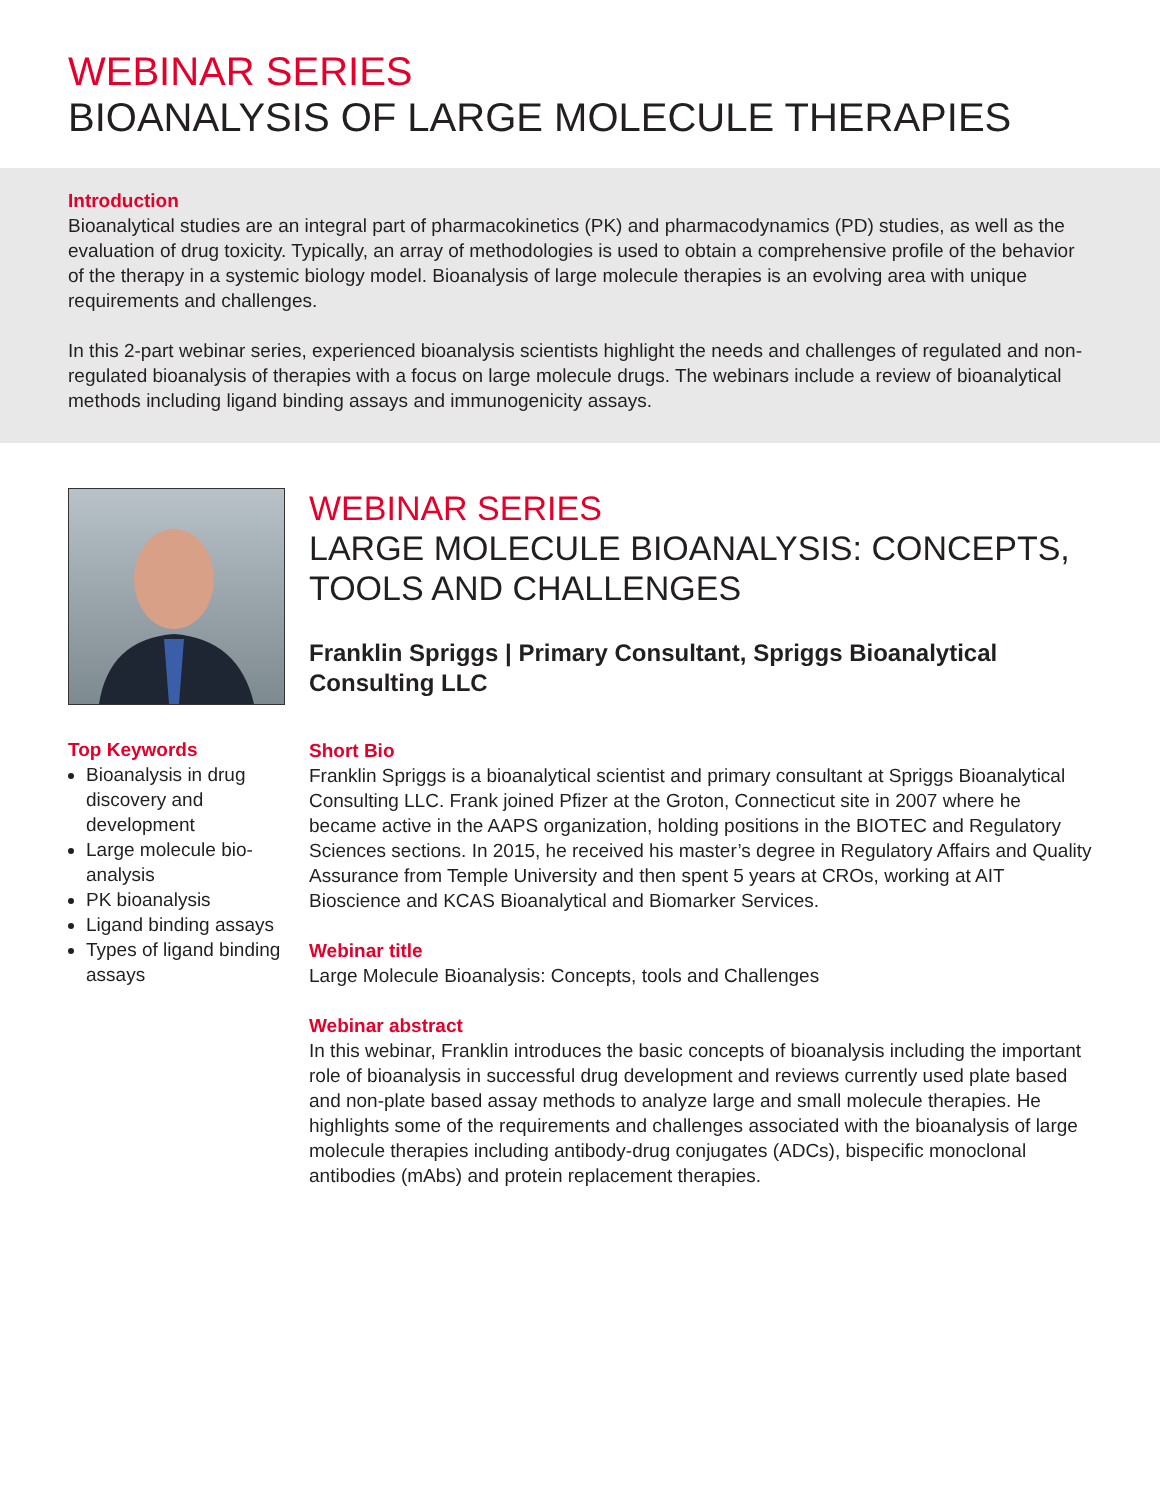WEBINAR SERIES
BIOANALYSIS OF LARGE MOLECULE THERAPIES
Introduction
Bioanalytical studies are an integral part of pharmacokinetics (PK) and pharmacodynamics (PD) studies, as well as the evaluation of drug toxicity. Typically, an array of methodologies is used to obtain a comprehensive profile of the behavior of the therapy in a systemic biology model. Bioanalysis of large molecule therapies is an evolving area with unique requirements and challenges.
In this 2-part webinar series, experienced bioanalysis scientists highlight the needs and challenges of regulated and non-regulated bioanalysis of therapies with a focus on large molecule drugs. The webinars include a review of bioanalytical methods including ligand binding assays and immunogenicity assays.
Top Keywords
Bioanalysis in drug discovery and development
Large molecule bio-analysis
PK bioanalysis
Ligand binding assays
Types of ligand binding assays
WEBINAR SERIES
LARGE MOLECULE BIOANALYSIS: CONCEPTS, TOOLS AND CHALLENGES
Franklin Spriggs | Primary Consultant, Spriggs Bioanalytical Consulting LLC
Short Bio
Franklin Spriggs is a bioanalytical scientist and primary consultant at Spriggs Bioanalytical Consulting LLC. Frank joined Pfizer at the Groton, Connecticut site in 2007 where he became active in the AAPS organization, holding positions in the BIOTEC and Regulatory Sciences sections. In 2015, he received his master’s degree in Regulatory Affairs and Quality Assurance from Temple University and then spent 5 years at CROs, working at AIT Bioscience and KCAS Bioanalytical and Biomarker Services.
Webinar title
Large Molecule Bioanalysis: Concepts, tools and Challenges
Webinar abstract
In this webinar, Franklin introduces the basic concepts of bioanalysis including the important role of bioanalysis in successful drug development and reviews currently used plate based and non-plate based assay methods to analyze large and small molecule therapies. He highlights some of the requirements and challenges associated with the bioanalysis of large molecule therapies including antibody-drug conjugates (ADCs), bispecific monoclonal antibodies (mAbs) and protein replacement therapies.